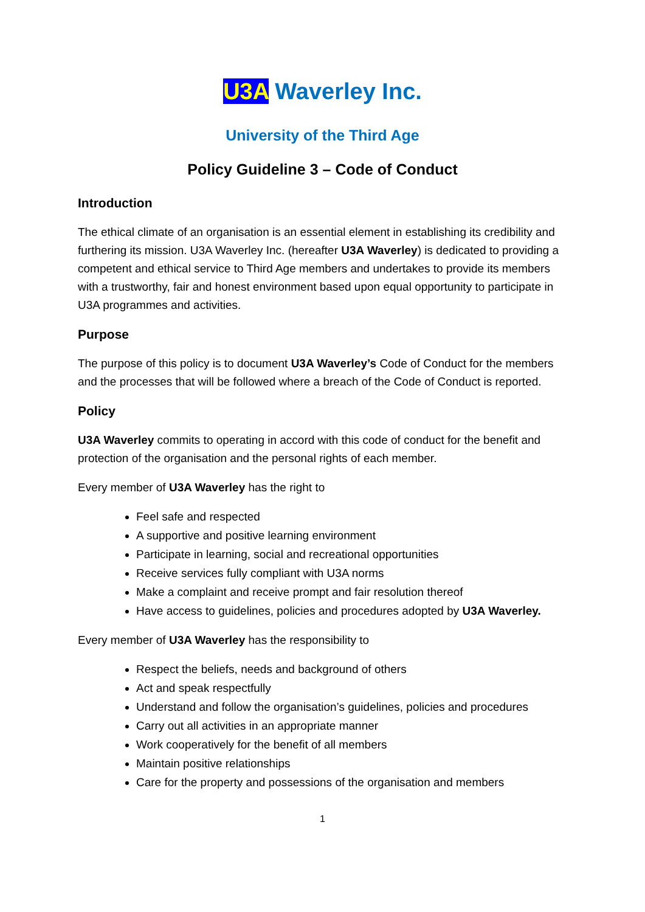U3A Waverley Inc.
University of the Third Age
Policy Guideline 3 – Code of Conduct
Introduction
The ethical climate of an organisation is an essential element in establishing its credibility and furthering its mission. U3A Waverley Inc. (hereafter U3A Waverley) is dedicated to providing a competent and ethical service to Third Age members and undertakes to provide its members with a trustworthy, fair and honest environment based upon equal opportunity to participate in U3A programmes and activities.
Purpose
The purpose of this policy is to document U3A Waverley’s Code of Conduct for the members and the processes that will be followed where a breach of the Code of Conduct is reported.
Policy
U3A Waverley commits to operating in accord with this code of conduct for the benefit and protection of the organisation and the personal rights of each member.
Every member of U3A Waverley has the right to
Feel safe and respected
A supportive and positive learning environment
Participate in learning, social and recreational opportunities
Receive services fully compliant with U3A norms
Make a complaint and receive prompt and fair resolution thereof
Have access to guidelines, policies and procedures adopted by U3A Waverley.
Every member of U3A Waverley has the responsibility to
Respect the beliefs, needs and background of others
Act and speak respectfully
Understand and follow the organisation’s guidelines, policies and procedures
Carry out all activities in an appropriate manner
Work cooperatively for the benefit of all members
Maintain positive relationships
Care for the property and possessions of the organisation and members
1